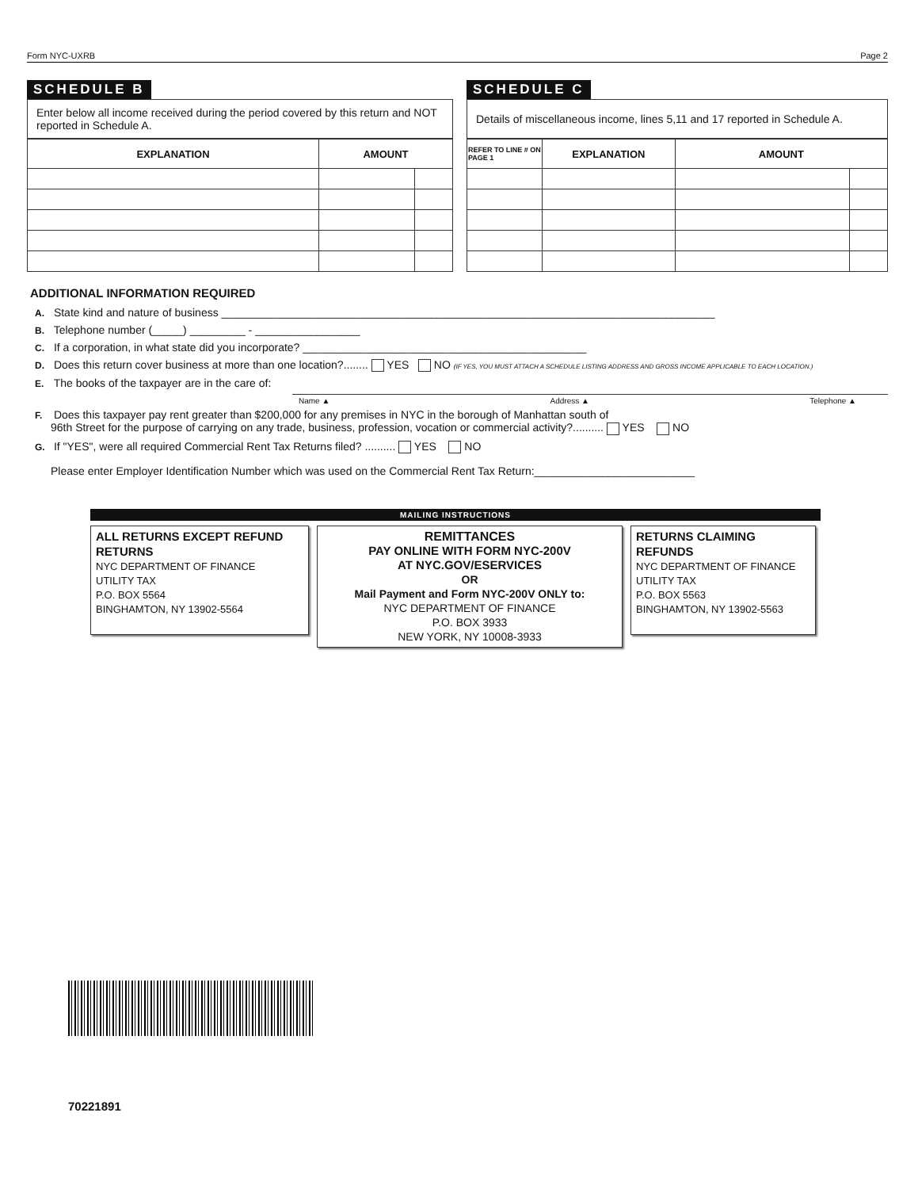Form NYC-UXRB Page 2
SCHEDULE B
Enter below all income received during the period covered by this return and NOT reported in Schedule A.
| EXPLANATION | AMOUNT | |
| --- | --- | --- |
SCHEDULE C
Details of miscellaneous income, lines 5,11 and 17 reported in Schedule A.
| REFER TO LINE # ON PAGE 1 | EXPLANATION | AMOUNT | |
| --- | --- | --- | --- |
ADDITIONAL INFORMATION REQUIRED
A. State kind and nature of business ________________________________________________________________________________
B. Telephone number (_____) _________ - _________________
C. If a corporation, in what state did you incorporate? ______________________________________________
D. Does this return cover business at more than one location?........ YES NO (IF YES, YOU MUST ATTACH A SCHEDULE LISTING ADDRESS AND GROSS INCOME APPLICABLE TO EACH LOCATION.)
E. The books of the taxpayer are in the care of:
Name ▲ Address ▲ Telephone ▲
F. Does this taxpayer pay rent greater than $200,000 for any premises in NYC in the borough of Manhattan south of
96th Street for the purpose of carrying on any trade, business, profession, vocation or commercial activity?.......... YES NO
G. If "YES", were all required Commercial Rent Tax Returns filed? .......... YES NO
Please enter Employer Identification Number which was used on the Commercial Rent Tax Return:__________________________
MAILING INSTRUCTIONS
ALL RETURNS EXCEPT REFUND RETURNS
NYC DEPARTMENT OF FINANCE
UTILITY TAX
P.O. BOX 5564
BINGHAMTON, NY 13902-5564
REMITTANCES
PAY ONLINE WITH FORM NYC-200V
AT NYC.GOV/ESERVICES
OR
Mail Payment and Form NYC-200V ONLY to:
NYC DEPARTMENT OF FINANCE
P.O. BOX 3933
NEW YORK, NY 10008-3933
RETURNS CLAIMING REFUNDS
NYC DEPARTMENT OF FINANCE
UTILITY TAX
P.O. BOX 5563
BINGHAMTON, NY 13902-5563
70221891